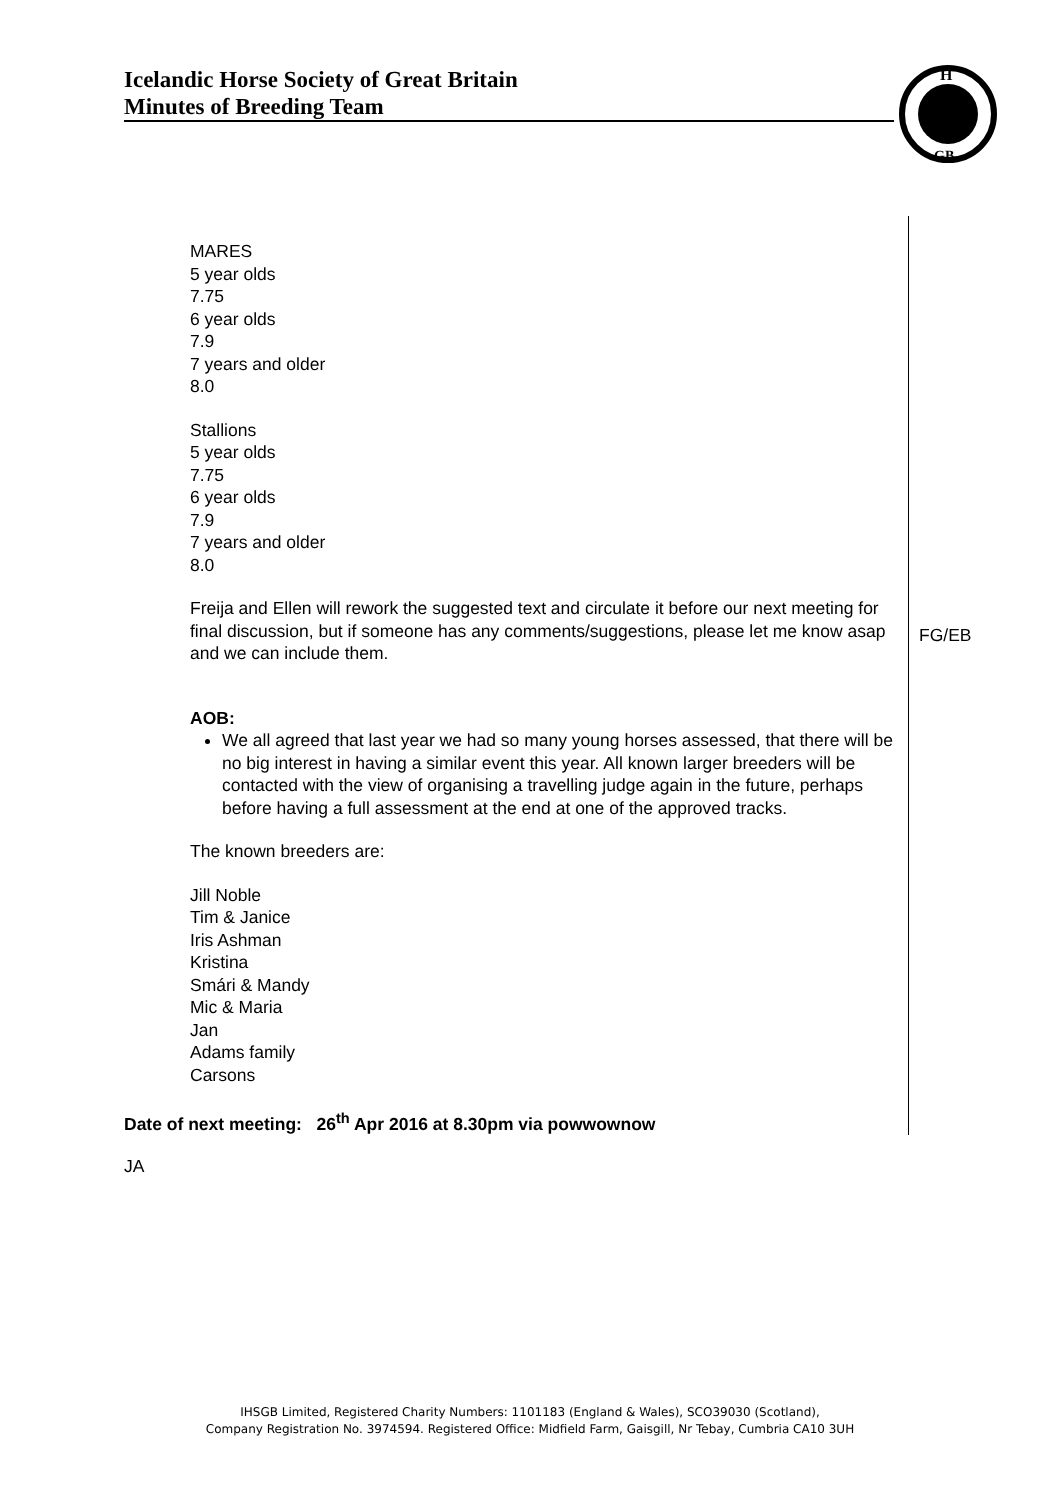Icelandic Horse Society of Great Britain
Minutes of Breeding Team
H
GB
| MARES 5 year olds 7.75 6 year olds 7.9 7 years and older 8.0 Stallions 5 year olds 7.75 6 year olds 7.9 7 years and older 8.0 Freija and Ellen will rework the suggested text and circulate it before our next meeting for final discussion, but if someone has any comments/suggestions, please let me know asap and we can include them. AOB: We all agreed that last year we had so many young horses assessed, that there will be no big interest in having a similar event this year. All known larger breeders will be contacted with the view of organising a travelling judge again in the future, perhaps before having a full assessment at the end at one of the approved tracks. The known breeders are: Jill Noble Tim & Janice Iris Ashman Kristina Smári & Mandy Mic & Maria Jan Adams family Carsons Date of next meeting: 26<sup>th</sup> Apr 2016 at 8.30pm via powwownow | FG/EB |
JA
IHSGB Limited, Registered Charity Numbers: 1101183 (England & Wales), SCO39030 (Scotland),
Company Registration No. 3974594. Registered Office: Midfield Farm, Gaisgill, Nr Tebay, Cumbria CA10 3UH